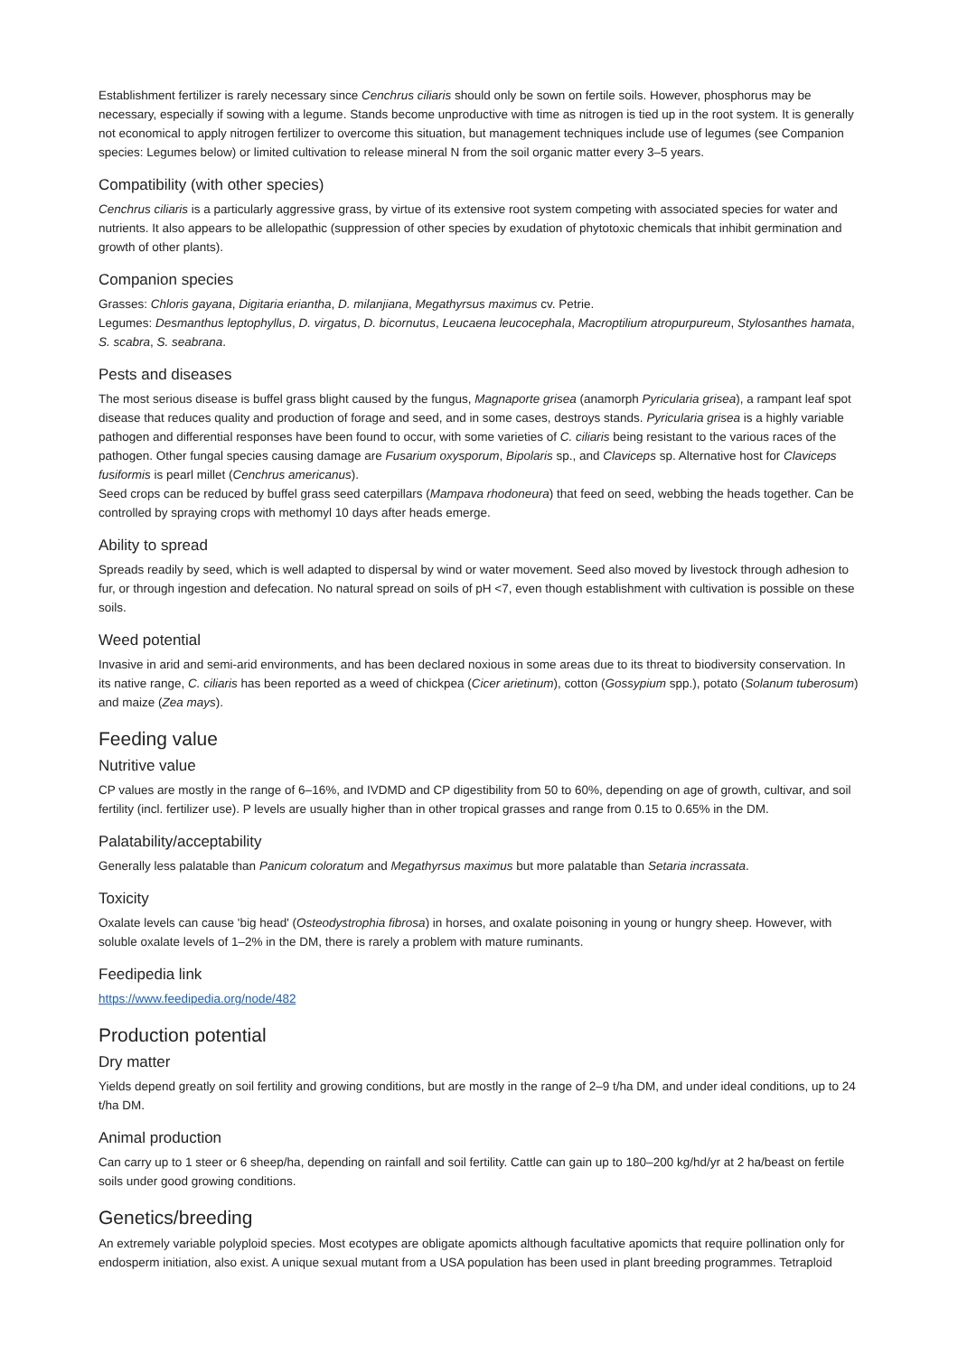Establishment fertilizer is rarely necessary since Cenchrus ciliaris should only be sown on fertile soils. However, phosphorus may be necessary, especially if sowing with a legume. Stands become unproductive with time as nitrogen is tied up in the root system. It is generally not economical to apply nitrogen fertilizer to overcome this situation, but management techniques include use of legumes (see Companion species: Legumes below) or limited cultivation to release mineral N from the soil organic matter every 3–5 years.
Compatibility (with other species)
Cenchrus ciliaris is a particularly aggressive grass, by virtue of its extensive root system competing with associated species for water and nutrients. It also appears to be allelopathic (suppression of other species by exudation of phytotoxic chemicals that inhibit germination and growth of other plants).
Companion species
Grasses: Chloris gayana, Digitaria eriantha, D. milanjiana, Megathyrsus maximus cv. Petrie.
Legumes: Desmanthus leptophyllus, D. virgatus, D. bicornutus, Leucaena leucocephala, Macroptilium atropurpureum, Stylosanthes hamata, S. scabra, S. seabrana.
Pests and diseases
The most serious disease is buffel grass blight caused by the fungus, Magnaporte grisea (anamorph Pyricularia grisea), a rampant leaf spot disease that reduces quality and production of forage and seed, and in some cases, destroys stands. Pyricularia grisea is a highly variable pathogen and differential responses have been found to occur, with some varieties of C. ciliaris being resistant to the various races of the pathogen. Other fungal species causing damage are Fusarium oxysporum, Bipolaris sp., and Claviceps sp. Alternative host for Claviceps fusiformis is pearl millet (Cenchrus americanus).
Seed crops can be reduced by buffel grass seed caterpillars (Mampava rhodoneura) that feed on seed, webbing the heads together. Can be controlled by spraying crops with methomyl 10 days after heads emerge.
Ability to spread
Spreads readily by seed, which is well adapted to dispersal by wind or water movement. Seed also moved by livestock through adhesion to fur, or through ingestion and defecation. No natural spread on soils of pH <7, even though establishment with cultivation is possible on these soils.
Weed potential
Invasive in arid and semi-arid environments, and has been declared noxious in some areas due to its threat to biodiversity conservation. In its native range, C. ciliaris has been reported as a weed of chickpea (Cicer arietinum), cotton (Gossypium spp.), potato (Solanum tuberosum) and maize (Zea mays).
Feeding value
Nutritive value
CP values are mostly in the range of 6–16%, and IVDMD and CP digestibility from 50 to 60%, depending on age of growth, cultivar, and soil fertility (incl. fertilizer use). P levels are usually higher than in other tropical grasses and range from 0.15 to 0.65% in the DM.
Palatability/acceptability
Generally less palatable than Panicum coloratum and Megathyrsus maximus but more palatable than Setaria incrassata.
Toxicity
Oxalate levels can cause 'big head' (Osteodystrophia fibrosa) in horses, and oxalate poisoning in young or hungry sheep. However, with soluble oxalate levels of 1–2% in the DM, there is rarely a problem with mature ruminants.
Feedipedia link
https://www.feedipedia.org/node/482
Production potential
Dry matter
Yields depend greatly on soil fertility and growing conditions, but are mostly in the range of 2–9 t/ha DM, and under ideal conditions, up to 24 t/ha DM.
Animal production
Can carry up to 1 steer or 6 sheep/ha, depending on rainfall and soil fertility. Cattle can gain up to 180–200 kg/hd/yr at 2 ha/beast on fertile soils under good growing conditions.
Genetics/breeding
An extremely variable polyploid species. Most ecotypes are obligate apomicts although facultative apomicts that require pollination only for endosperm initiation, also exist. A unique sexual mutant from a USA population has been used in plant breeding programmes. Tetraploid